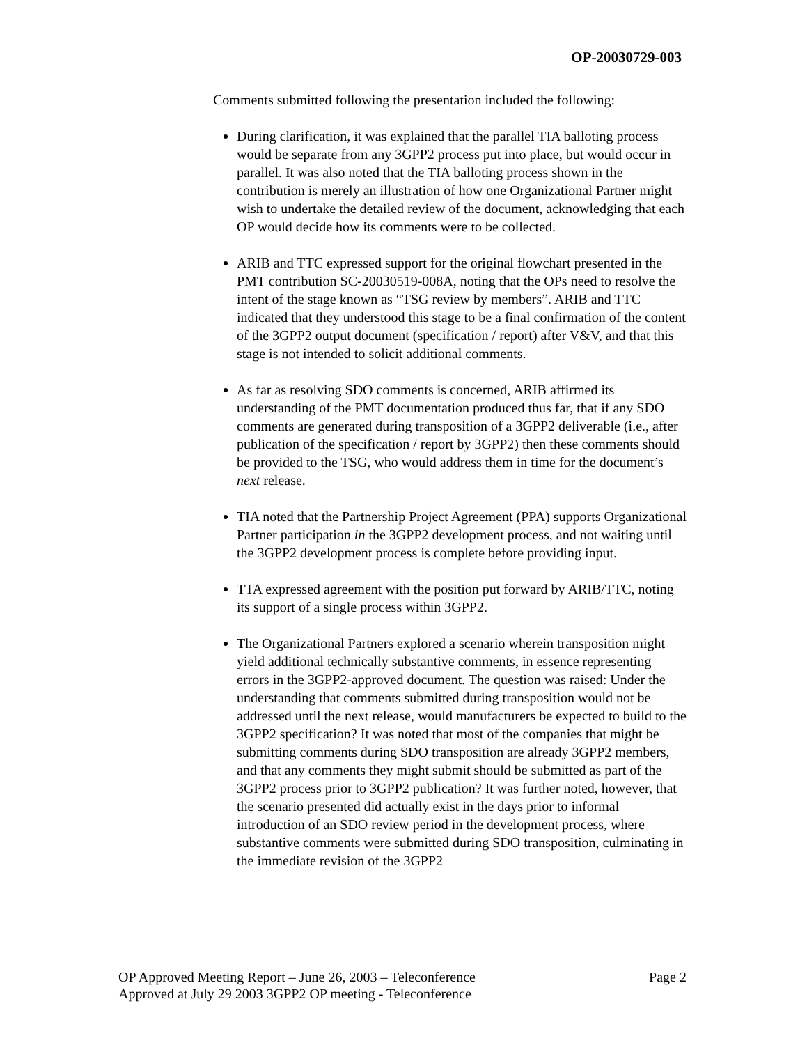OP-20030729-003
Comments submitted following the presentation included the following:
During clarification, it was explained that the parallel TIA balloting process would be separate from any 3GPP2 process put into place, but would occur in parallel. It was also noted that the TIA balloting process shown in the contribution is merely an illustration of how one Organizational Partner might wish to undertake the detailed review of the document, acknowledging that each OP would decide how its comments were to be collected.
ARIB and TTC expressed support for the original flowchart presented in the PMT contribution SC-20030519-008A, noting that the OPs need to resolve the intent of the stage known as “TSG review by members”. ARIB and TTC indicated that they understood this stage to be a final confirmation of the content of the 3GPP2 output document (specification / report) after V&V, and that this stage is not intended to solicit additional comments.
As far as resolving SDO comments is concerned, ARIB affirmed its understanding of the PMT documentation produced thus far, that if any SDO comments are generated during transposition of a 3GPP2 deliverable (i.e., after publication of the specification / report by 3GPP2) then these comments should be provided to the TSG, who would address them in time for the document’s next release.
TIA noted that the Partnership Project Agreement (PPA) supports Organizational Partner participation in the 3GPP2 development process, and not waiting until the 3GPP2 development process is complete before providing input.
TTA expressed agreement with the position put forward by ARIB/TTC, noting its support of a single process within 3GPP2.
The Organizational Partners explored a scenario wherein transposition might yield additional technically substantive comments, in essence representing errors in the 3GPP2-approved document. The question was raised: Under the understanding that comments submitted during transposition would not be addressed until the next release, would manufacturers be expected to build to the 3GPP2 specification? It was noted that most of the companies that might be submitting comments during SDO transposition are already 3GPP2 members, and that any comments they might submit should be submitted as part of the 3GPP2 process prior to 3GPP2 publication? It was further noted, however, that the scenario presented did actually exist in the days prior to informal introduction of an SDO review period in the development process, where substantive comments were submitted during SDO transposition, culminating in the immediate revision of the 3GPP2
OP Approved Meeting Report – June 26, 2003 – Teleconference Page 2
Approved at July 29 2003 3GPP2 OP meeting - Teleconference